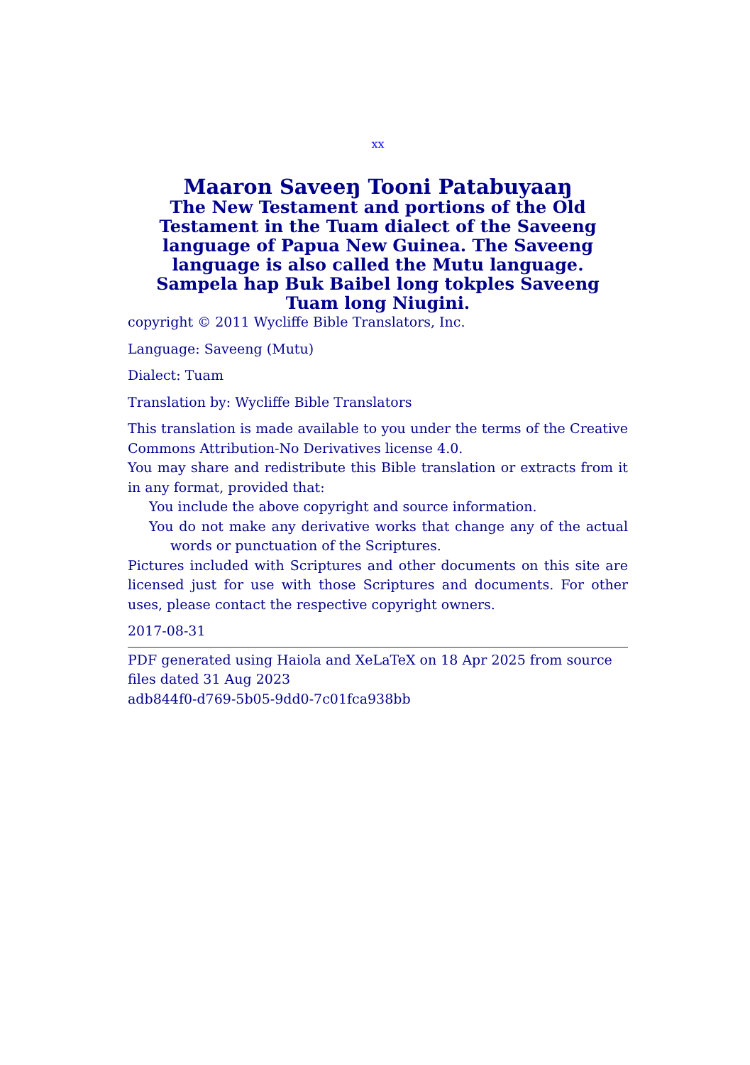xx
Maaron Saveeŋ Tooni Patabuyaaŋ
The New Testament and portions of the Old Testament in the Tuam dialect of the Saveeng language of Papua New Guinea. The Saveeng language is also called the Mutu language.
Sampela hap Buk Baibel long tokples Saveeng Tuam long Niugini.
copyright © 2011 Wycliffe Bible Translators, Inc.
Language: Saveeng (Mutu)
Dialect: Tuam
Translation by: Wycliffe Bible Translators
This translation is made available to you under the terms of the Creative Commons Attribution-No Derivatives license 4.0.
You may share and redistribute this Bible translation or extracts from it in any format, provided that:
You include the above copyright and source information.
You do not make any derivative works that change any of the actual words or punctuation of the Scriptures.
Pictures included with Scriptures and other documents on this site are licensed just for use with those Scriptures and documents. For other uses, please contact the respective copyright owners.
2017-08-31
PDF generated using Haiola and XeLaTeX on 18 Apr 2025 from source files dated 31 Aug 2023
adb844f0-d769-5b05-9dd0-7c01fca938bb